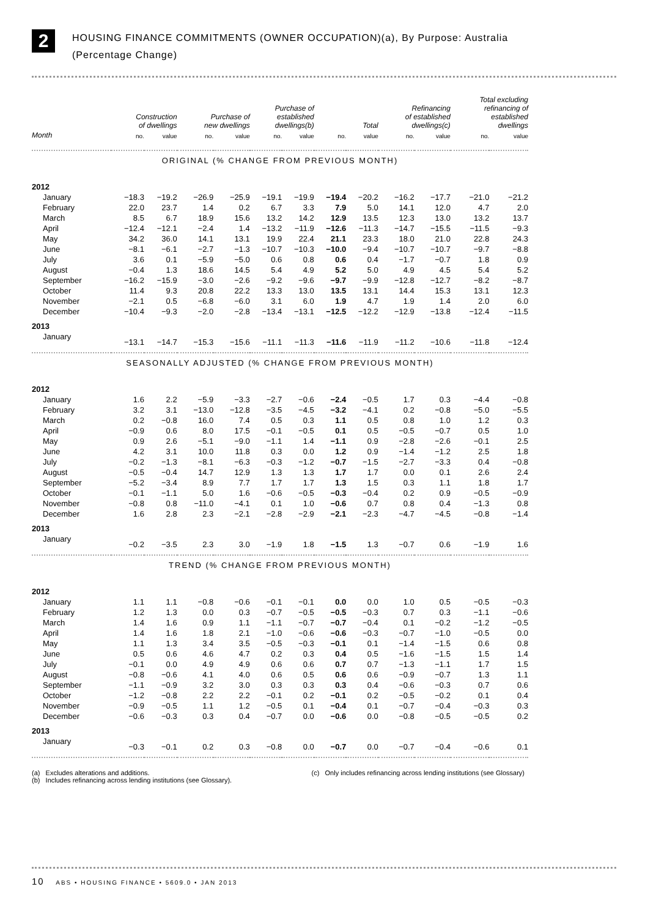2
HOUSING FINANCE COMMITMENTS (OWNER OCCUPATION)(a), By Purpose: Australia
(Percentage Change)
| | Construction of dwellings | | Purchase of new dwellings | | Purchase of established dwellings(b) | | Total | | Refinancing of established dwellings(c) | | Total excluding refinancing of established dwellings | |
| --- | --- | --- | --- | --- | --- | --- | --- | --- | --- | --- | --- | --- |
| Month | no. | value | no. | value | no. | value | no. | value | no. | value | no. | value |
| ORIGINAL (% CHANGE FROM PREVIOUS MONTH) | | | | | | | | | | | | |
| 2012 | | | | | | | | | | | | |
| January | −18.3 | −19.2 | −26.9 | −25.9 | −19.1 | −19.9 | −19.4 | −20.2 | −16.2 | −17.7 | −21.0 | −21.2 |
| February | 22.0 | 23.7 | 1.4 | 0.2 | 6.7 | 3.3 | 7.9 | 5.0 | 14.1 | 12.0 | 4.7 | 2.0 |
| March | 8.5 | 6.7 | 18.9 | 15.6 | 13.2 | 14.2 | 12.9 | 13.5 | 12.3 | 13.0 | 13.2 | 13.7 |
| April | −12.4 | −12.1 | −2.4 | 1.4 | −13.2 | −11.9 | −12.6 | −11.3 | −14.7 | −15.5 | −11.5 | −9.3 |
| May | 34.2 | 36.0 | 14.1 | 13.1 | 19.9 | 22.4 | 21.1 | 23.3 | 18.0 | 21.0 | 22.8 | 24.3 |
| June | −8.1 | −6.1 | −2.7 | −1.3 | −10.7 | −10.3 | −10.0 | −9.4 | −10.7 | −10.7 | −9.7 | −8.8 |
| July | 3.6 | 0.1 | −5.9 | −5.0 | 0.6 | 0.8 | 0.6 | 0.4 | −1.7 | −0.7 | 1.8 | 0.9 |
| August | −0.4 | 1.3 | 18.6 | 14.5 | 5.4 | 4.9 | 5.2 | 5.0 | 4.9 | 4.5 | 5.4 | 5.2 |
| September | −16.2 | −15.9 | −3.0 | −2.6 | −9.2 | −9.6 | −9.7 | −9.9 | −12.8 | −12.7 | −8.2 | −8.7 |
| October | 11.4 | 9.3 | 20.8 | 22.2 | 13.3 | 13.0 | 13.5 | 13.1 | 14.4 | 15.3 | 13.1 | 12.3 |
| November | −2.1 | 0.5 | −6.8 | −6.0 | 3.1 | 6.0 | 1.9 | 4.7 | 1.9 | 1.4 | 2.0 | 6.0 |
| December | −10.4 | −9.3 | −2.0 | −2.8 | −13.4 | −13.1 | −12.5 | −12.2 | −12.9 | −13.8 | −12.4 | −11.5 |
| 2013 | | | | | | | | | | | | |
| January | −13.1 | −14.7 | −15.3 | −15.6 | −11.1 | −11.3 | −11.6 | −11.9 | −11.2 | −10.6 | −11.8 | −12.4 |
| SEASONALLY ADJUSTED (% CHANGE FROM PREVIOUS MONTH) | | | | | | | | | | | | |
| 2012 | | | | | | | | | | | | |
| January | 1.6 | 2.2 | −5.9 | −3.3 | −2.7 | −0.6 | −2.4 | −0.5 | 1.7 | 0.3 | −4.4 | −0.8 |
| February | 3.2 | 3.1 | −13.0 | −12.8 | −3.5 | −4.5 | −3.2 | −4.1 | 0.2 | −0.8 | −5.0 | −5.5 |
| March | 0.2 | −0.8 | 16.0 | 7.4 | 0.5 | 0.3 | 1.1 | 0.5 | 0.8 | 1.0 | 1.2 | 0.3 |
| April | −0.9 | 0.6 | 8.0 | 17.5 | −0.1 | −0.5 | 0.1 | 0.5 | −0.5 | −0.7 | 0.5 | 1.0 |
| May | 0.9 | 2.6 | −5.1 | −9.0 | −1.1 | 1.4 | −1.1 | 0.9 | −2.8 | −2.6 | −0.1 | 2.5 |
| June | 4.2 | 3.1 | 10.0 | 11.8 | 0.3 | 0.0 | 1.2 | 0.9 | −1.4 | −1.2 | 2.5 | 1.8 |
| July | −0.2 | −1.3 | −8.1 | −6.3 | −0.3 | −1.2 | −0.7 | −1.5 | −2.7 | −3.3 | 0.4 | −0.8 |
| August | −0.5 | −0.4 | 14.7 | 12.9 | 1.3 | 1.3 | 1.7 | 1.7 | 0.0 | 0.1 | 2.6 | 2.4 |
| September | −5.2 | −3.4 | 8.9 | 7.7 | 1.7 | 1.7 | 1.3 | 1.5 | 0.3 | 1.1 | 1.8 | 1.7 |
| October | −0.1 | −1.1 | 5.0 | 1.6 | −0.6 | −0.5 | −0.3 | −0.4 | 0.2 | 0.9 | −0.5 | −0.9 |
| November | −0.8 | 0.8 | −11.0 | −4.1 | 0.1 | 1.0 | −0.6 | 0.7 | 0.8 | 0.4 | −1.3 | 0.8 |
| December | 1.6 | 2.8 | 2.3 | −2.1 | −2.8 | −2.9 | −2.1 | −2.3 | −4.7 | −4.5 | −0.8 | −1.4 |
| 2013 | | | | | | | | | | | | |
| January | −0.2 | −3.5 | 2.3 | 3.0 | −1.9 | 1.8 | −1.5 | 1.3 | −0.7 | 0.6 | −1.9 | 1.6 |
| TREND (% CHANGE FROM PREVIOUS MONTH) | | | | | | | | | | | | |
| 2012 | | | | | | | | | | | | |
| January | 1.1 | 1.1 | −0.8 | −0.6 | −0.1 | −0.1 | 0.0 | 0.0 | 1.0 | 0.5 | −0.5 | −0.3 |
| February | 1.2 | 1.3 | 0.0 | 0.3 | −0.7 | −0.5 | −0.5 | −0.3 | 0.7 | 0.3 | −1.1 | −0.6 |
| March | 1.4 | 1.6 | 0.9 | 1.1 | −1.1 | −0.7 | −0.7 | −0.4 | 0.1 | −0.2 | −1.2 | −0.5 |
| April | 1.4 | 1.6 | 1.8 | 2.1 | −1.0 | −0.6 | −0.6 | −0.3 | −0.7 | −1.0 | −0.5 | 0.0 |
| May | 1.1 | 1.3 | 3.4 | 3.5 | −0.5 | −0.3 | −0.1 | 0.1 | −1.4 | −1.5 | 0.6 | 0.8 |
| June | 0.5 | 0.6 | 4.6 | 4.7 | 0.2 | 0.3 | 0.4 | 0.5 | −1.6 | −1.5 | 1.5 | 1.4 |
| July | −0.1 | 0.0 | 4.9 | 4.9 | 0.6 | 0.6 | 0.7 | 0.7 | −1.3 | −1.1 | 1.7 | 1.5 |
| August | −0.8 | −0.6 | 4.1 | 4.0 | 0.6 | 0.5 | 0.6 | 0.6 | −0.9 | −0.7 | 1.3 | 1.1 |
| September | −1.1 | −0.9 | 3.2 | 3.0 | 0.3 | 0.3 | 0.3 | 0.4 | −0.6 | −0.3 | 0.7 | 0.6 |
| October | −1.2 | −0.8 | 2.2 | 2.2 | −0.1 | 0.2 | −0.1 | 0.2 | −0.5 | −0.2 | 0.1 | 0.4 |
| November | −0.9 | −0.5 | 1.1 | 1.2 | −0.5 | 0.1 | −0.4 | 0.1 | −0.7 | −0.4 | −0.3 | 0.3 |
| December | −0.6 | −0.3 | 0.3 | 0.4 | −0.7 | 0.0 | −0.6 | 0.0 | −0.8 | −0.5 | −0.5 | 0.2 |
| 2013 | | | | | | | | | | | | |
| January | −0.3 | −0.1 | 0.2 | 0.3 | −0.8 | 0.0 | −0.7 | 0.0 | −0.7 | −0.4 | −0.6 | 0.1 |
(a) Excludes alterations and additions.
(b) Includes refinancing across lending institutions (see Glossary).
(c) Only includes refinancing across lending institutions (see Glossary)
10 ABS • HOUSING FINANCE • 5609.0 • JAN 2013